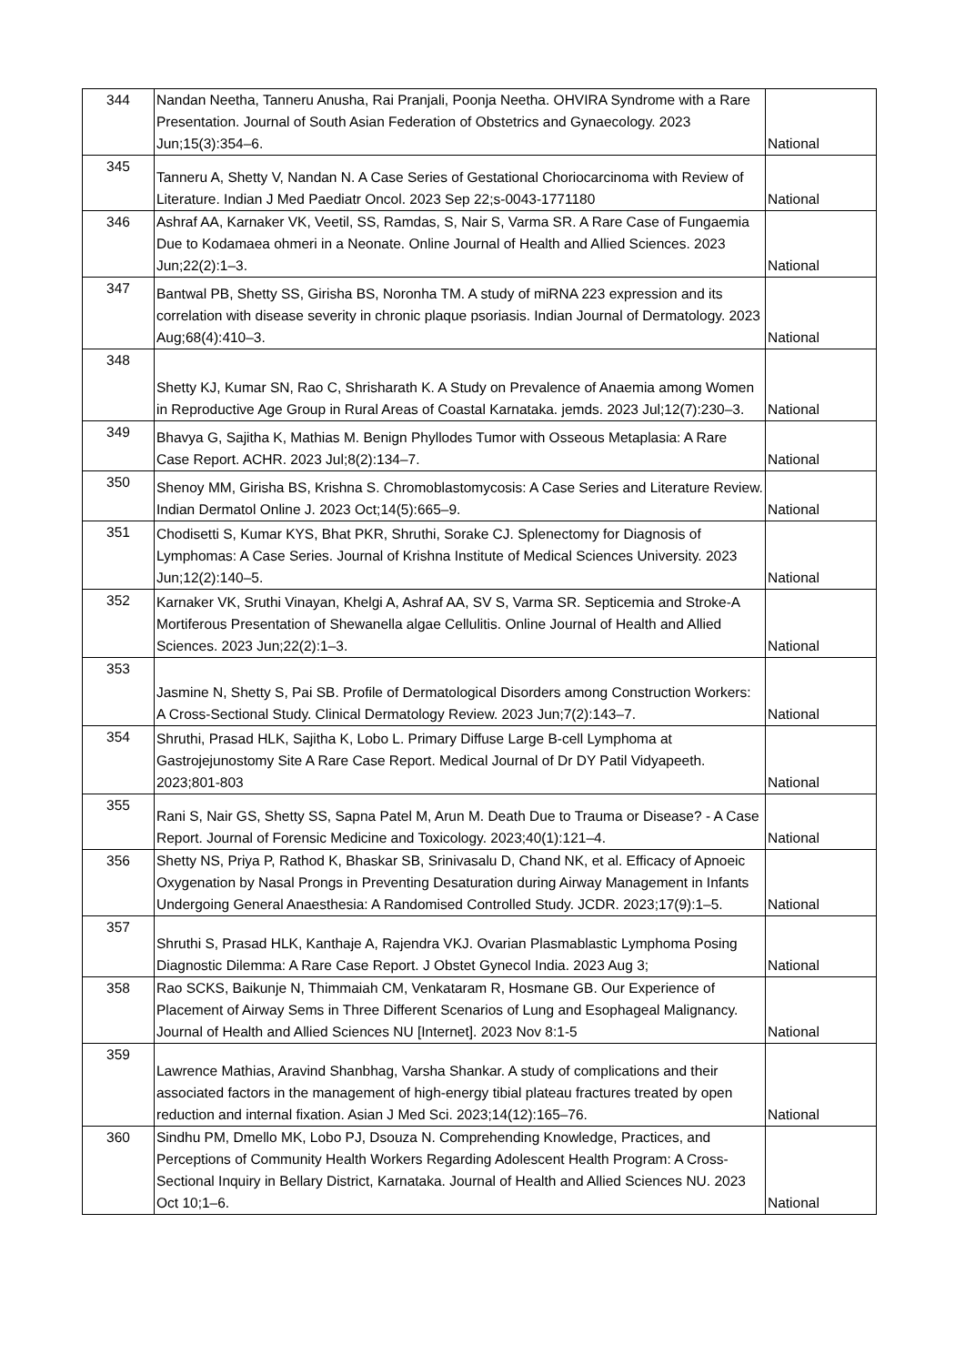| 344 | Nandan Neetha, Tanneru Anusha, Rai Pranjali, Poonja Neetha. OHVIRA Syndrome with a Rare Presentation. Journal of South Asian Federation of Obstetrics and Gynaecology. 2023 Jun;15(3):354–6. | National |
| 345 | Tanneru A, Shetty V, Nandan N. A Case Series of Gestational Choriocarcinoma with Review of Literature. Indian J Med Paediatr Oncol. 2023 Sep 22;s-0043-1771180 | National |
| 346 | Ashraf AA, Karnaker VK, Veetil, SS, Ramdas, S, Nair S, Varma SR. A Rare Case of Fungaemia Due to Kodamaea ohmeri in a Neonate. Online Journal of Health and Allied Sciences. 2023 Jun;22(2):1–3. | National |
| 347 | Bantwal PB, Shetty SS, Girisha BS, Noronha TM. A study of miRNA 223 expression and its correlation with disease severity in chronic plaque psoriasis. Indian Journal of Dermatology. 2023 Aug;68(4):410–3. | National |
| 348 | Shetty KJ, Kumar SN, Rao C, Shrisharath K. A Study on Prevalence of Anaemia among Women in Reproductive Age Group in Rural Areas of Coastal Karnataka. jemds. 2023 Jul;12(7):230–3. | National |
| 349 | Bhavya G, Sajitha K, Mathias M. Benign Phyllodes Tumor with Osseous Metaplasia: A Rare Case Report. ACHR. 2023 Jul;8(2):134–7. | National |
| 350 | Shenoy MM, Girisha BS, Krishna S. Chromoblastomycosis: A Case Series and Literature Review. Indian Dermatol Online J. 2023 Oct;14(5):665–9. | National |
| 351 | Chodisetti S, Kumar KYS, Bhat PKR, Shruthi, Sorake CJ. Splenectomy for Diagnosis of Lymphomas: A Case Series. Journal of Krishna Institute of Medical Sciences University. 2023 Jun;12(2):140–5. | National |
| 352 | Karnaker VK, Sruthi Vinayan, Khelgi A, Ashraf AA, SV S, Varma SR. Septicemia and Stroke-A Mortiferous Presentation of Shewanella algae Cellulitis. Online Journal of Health and Allied Sciences. 2023 Jun;22(2):1–3. | National |
| 353 | Jasmine N, Shetty S, Pai SB. Profile of Dermatological Disorders among Construction Workers: A Cross-Sectional Study. Clinical Dermatology Review. 2023 Jun;7(2):143–7. | National |
| 354 | Shruthi, Prasad HLK, Sajitha K, Lobo L. Primary Diffuse Large B-cell Lymphoma at Gastrojejunostomy Site A Rare Case Report. Medical Journal of Dr DY Patil Vidyapeeth. 2023;801-803 | National |
| 355 | Rani S, Nair GS, Shetty SS, Sapna Patel M, Arun M. Death Due to Trauma or Disease? - A Case Report. Journal of Forensic Medicine and Toxicology. 2023;40(1):121–4. | National |
| 356 | Shetty NS, Priya P, Rathod K, Bhaskar SB, Srinivasalu D, Chand NK, et al. Efficacy of Apnoeic Oxygenation by Nasal Prongs in Preventing Desaturation during Airway Management in Infants Undergoing General Anaesthesia: A Randomised Controlled Study. JCDR. 2023;17(9):1–5. | National |
| 357 | Shruthi S, Prasad HLK, Kanthaje A, Rajendra VKJ. Ovarian Plasmablastic Lymphoma Posing Diagnostic Dilemma: A Rare Case Report. J Obstet Gynecol India. 2023 Aug 3; | National |
| 358 | Rao SCKS, Baikunje N, Thimmaiah CM, Venkataram R, Hosmane GB. Our Experience of Placement of Airway Sems in Three Different Scenarios of Lung and Esophageal Malignancy. Journal of Health and Allied Sciences NU [Internet]. 2023 Nov 8:1-5 | National |
| 359 | Lawrence Mathias, Aravind Shanbhag, Varsha Shankar. A study of complications and their associated factors in the management of high-energy tibial plateau fractures treated by open reduction and internal fixation. Asian J Med Sci. 2023;14(12):165–76. | National |
| 360 | Sindhu PM, Dmello MK, Lobo PJ, Dsouza N. Comprehending Knowledge, Practices, and Perceptions of Community Health Workers Regarding Adolescent Health Program: A Cross-Sectional Inquiry in Bellary District, Karnataka. Journal of Health and Allied Sciences NU. 2023 Oct 10;1–6. | National |